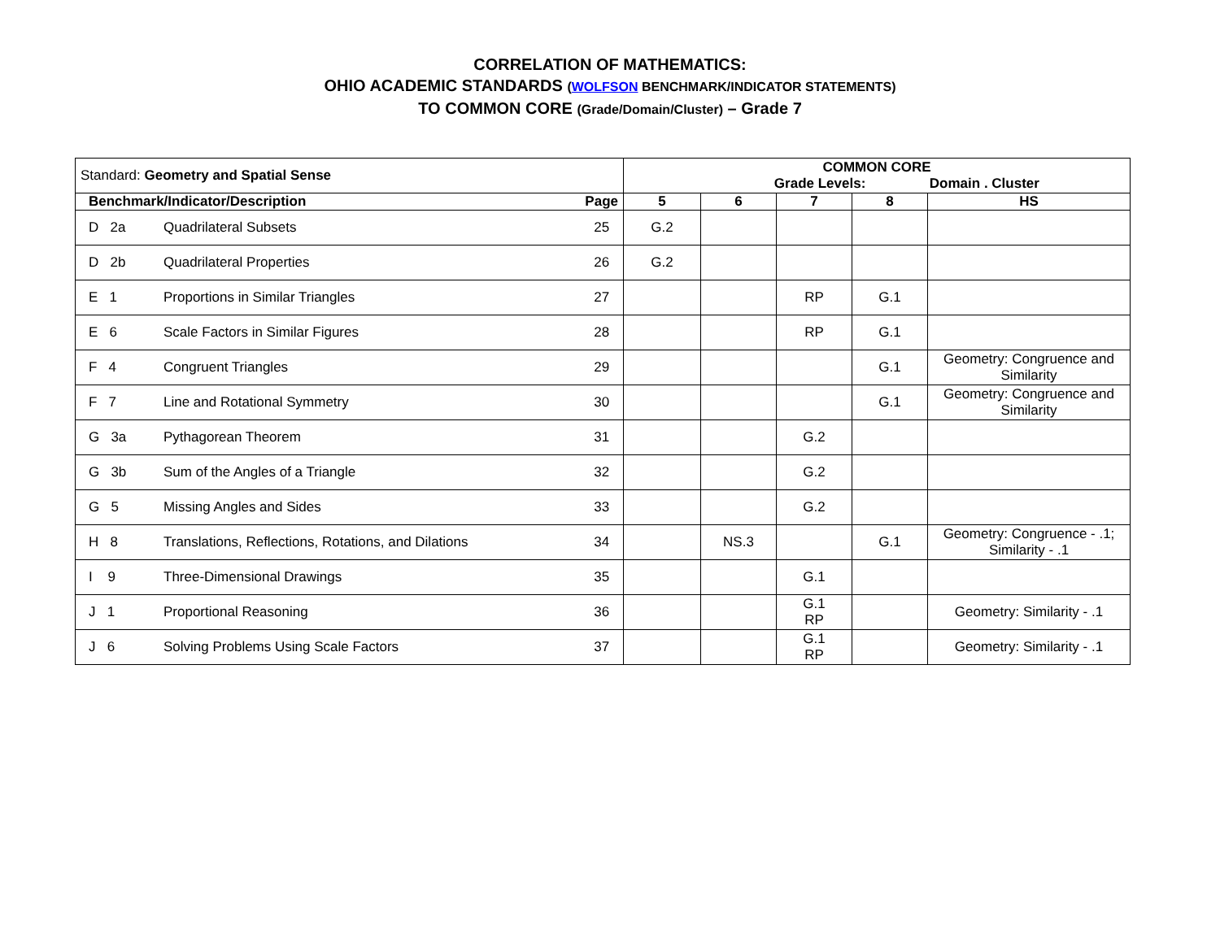CORRELATION OF MATHEMATICS:
OHIO ACADEMIC STANDARDS (WOLFSON BENCHMARK/INDICATOR STATEMENTS)
TO COMMON CORE (Grade/Domain/Cluster) – Grade 7
| Standard: Geometry and Spatial Sense | | | COMMON CORE Grade Levels: Domain . Cluster | | | | |
| --- | --- | --- | --- | --- | --- | --- | --- |
| Benchmark/Indicator/Description | | Page | 5 | 6 | 7 | 8 | HS |
| D 2a | Quadrilateral Subsets | 25 | G.2 | | | | |
| D 2b | Quadrilateral Properties | 26 | G.2 | | | | |
| E 1 | Proportions in Similar Triangles | 27 | | | RP | G.1 | |
| E 6 | Scale Factors in Similar Figures | 28 | | | RP | G.1 | |
| F 4 | Congruent Triangles | 29 | | | | G.1 | Geometry: Congruence and Similarity |
| F 7 | Line and Rotational Symmetry | 30 | | | | G.1 | Geometry: Congruence and Similarity |
| G 3a | Pythagorean Theorem | 31 | | | G.2 | | |
| G 3b | Sum of the Angles of a Triangle | 32 | | | G.2 | | |
| G 5 | Missing Angles and Sides | 33 | | | G.2 | | |
| H 8 | Translations, Reflections, Rotations, and Dilations | 34 | | NS.3 | | G.1 | Geometry: Congruence - .1; Similarity - .1 |
| I 9 | Three-Dimensional Drawings | 35 | | | G.1 | | |
| J 1 | Proportional Reasoning | 36 | | | G.1 RP | | Geometry: Similarity - .1 |
| J 6 | Solving Problems Using Scale Factors | 37 | | | G.1 RP | | Geometry: Similarity - .1 |